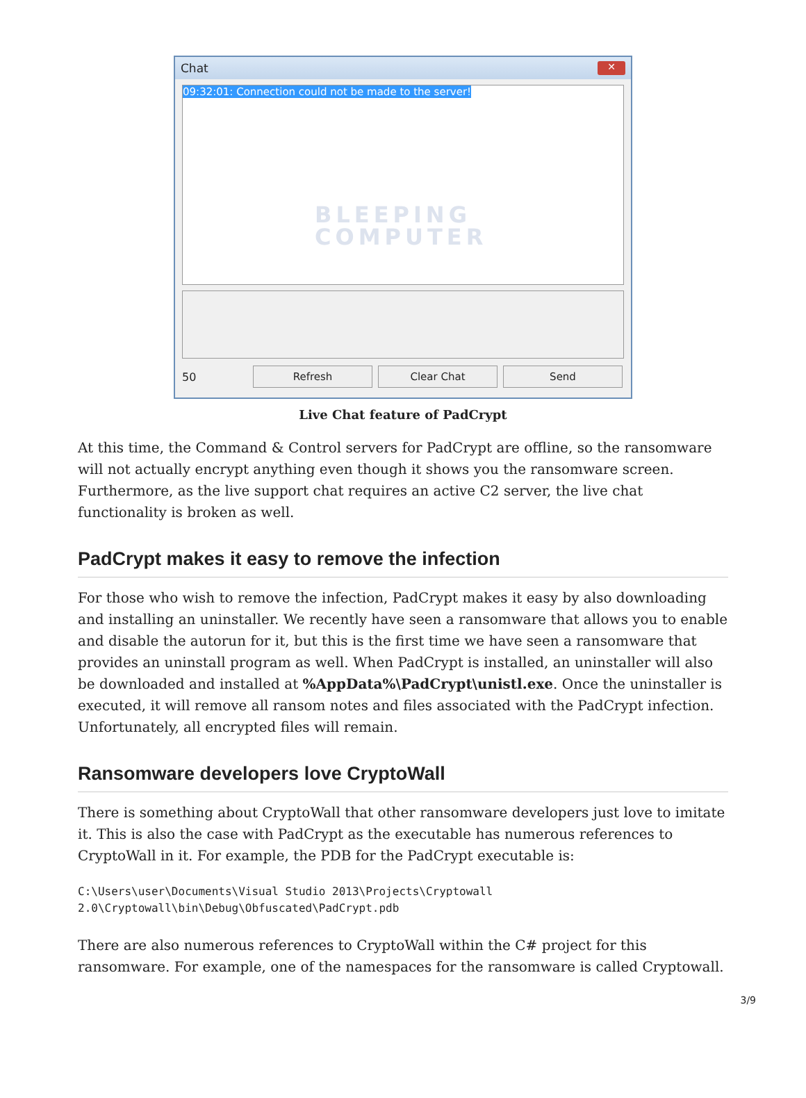Chat ✕
09:32:01: Connection could not be made to the server!
BLEEPING
COMPUTER
50
Refresh Clear Chat Send
Live Chat feature of PadCrypt
At this time, the Command & Control servers for PadCrypt are offline, so the ransomware will not actually encrypt anything even though it shows you the ransomware screen. Furthermore, as the live support chat requires an active C2 server, the live chat functionality is broken as well.
PadCrypt makes it easy to remove the infection
For those who wish to remove the infection, PadCrypt makes it easy by also downloading and installing an uninstaller. We recently have seen a ransomware that allows you to enable and disable the autorun for it, but this is the first time we have seen a ransomware that provides an uninstall program as well. When PadCrypt is installed, an uninstaller will also be downloaded and installed at %AppData%\PadCrypt\unistl.exe. Once the uninstaller is executed, it will remove all ransom notes and files associated with the PadCrypt infection. Unfortunately, all encrypted files will remain.
Ransomware developers love CryptoWall
There is something about CryptoWall that other ransomware developers just love to imitate it. This is also the case with PadCrypt as the executable has numerous references to CryptoWall in it. For example, the PDB for the PadCrypt executable is:
C:\Users\user\Documents\Visual Studio 2013\Projects\Cryptowall
2.0\Cryptowall\bin\Debug\Obfuscated\PadCrypt.pdb
There are also numerous references to CryptoWall within the C# project for this ransomware. For example, one of the namespaces for the ransomware is called Cryptowall.
3/9